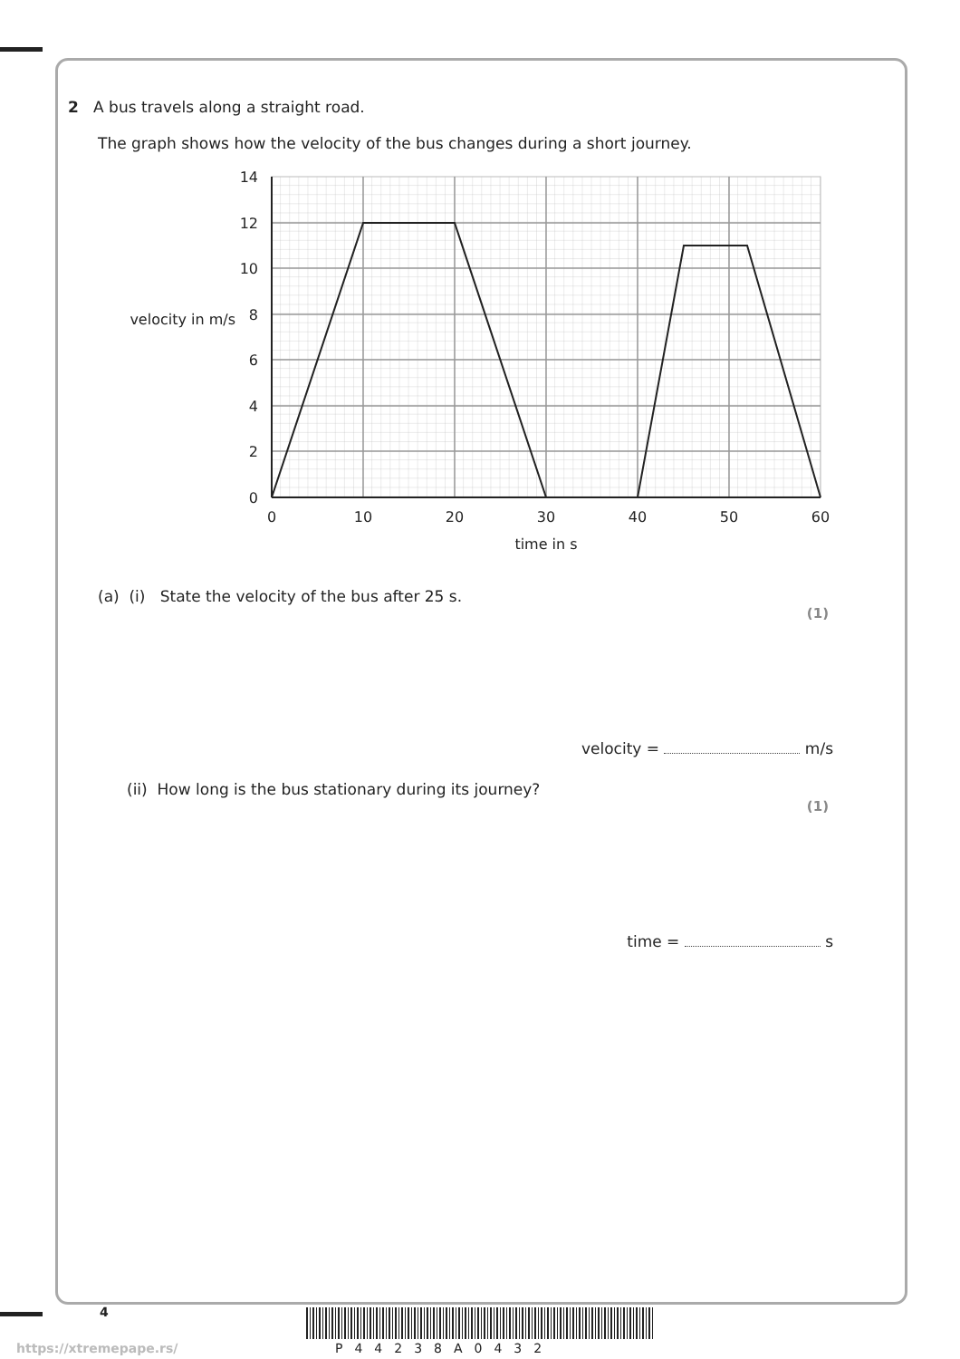2 A bus travels along a straight road.
The graph shows how the velocity of the bus changes during a short journey.
14
12
10
8
6
4
2
0
velocity in m/s
0
10
20
30
40
50
60
time in s
(a) (i) State the velocity of the bus after 25 s.
(1)
velocity = m/s
(ii) How long is the bus stationary during its journey?
(1)
time = s
4
P44238A0432
https://xtremepape.rs/